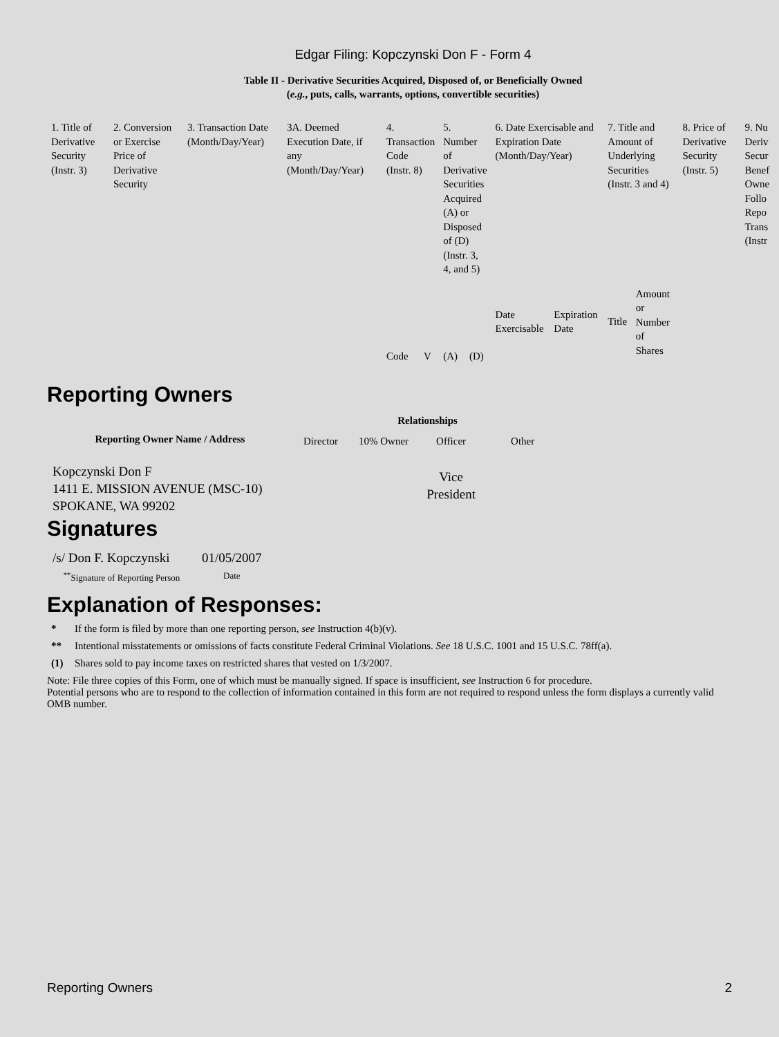Edgar Filing: Kopczynski Don F - Form 4
Table II - Derivative Securities Acquired, Disposed of, or Beneficially Owned
(e.g., puts, calls, warrants, options, convertible securities)
| 1. Title of Derivative Security (Instr. 3) | 2. Conversion or Exercise Price of Derivative Security | 3. Transaction Date (Month/Day/Year) | 3A. Deemed Execution Date, if any (Month/Day/Year) | 4. Transaction Code (Instr. 8) | | 5. Number of Derivative Securities Acquired (A) or Disposed of (D) (Instr. 3, 4, and 5) | | 6. Date Exercisable and Expiration Date (Month/Day/Year) | | 7. Title and Amount of Underlying Securities (Instr. 3 and 4) | | 8. Price of Derivative Security (Instr. 5) | 9. Nu Deriv Secur Benef Owne Follo Repo Trans (Instr |
| | | | | Code | V | (A) | (D) | Date Exercisable | Expiration Date | Title | Amount or Number of Shares | | |
Reporting Owners
| Reporting Owner Name / Address | Relationships | | | |
| --- | --- | --- | --- | --- |
| | Director | 10% Owner | Officer | Other |
| Kopczynski Don F 1411 E. MISSION AVENUE (MSC-10) SPOKANE, WA 99202 | | | Vice President | |
Signatures
| /s/ Don F. Kopczynski | 01/05/2007 |
| <sup>**</sup> Signature of Reporting Person | Date |
Explanation of Responses:
* If the form is filed by more than one reporting person, see Instruction 4(b)(v).
** Intentional misstatements or omissions of facts constitute Federal Criminal Violations. See 18 U.S.C. 1001 and 15 U.S.C. 78ff(a).
(1) Shares sold to pay income taxes on restricted shares that vested on 1/3/2007.
Note: File three copies of this Form, one of which must be manually signed. If space is insufficient, see Instruction 6 for procedure.
Potential persons who are to respond to the collection of information contained in this form are not required to respond unless the form displays a currently valid OMB number.
Reporting Owners 2